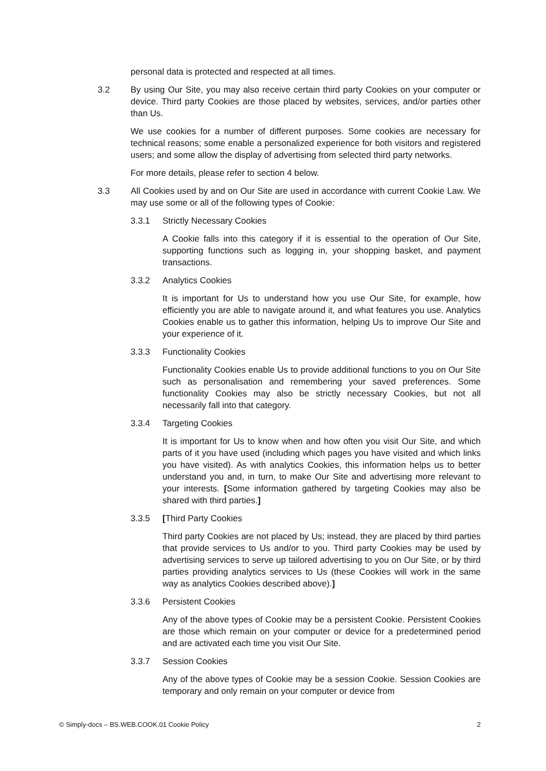personal data is protected and respected at all times.
3.2 By using Our Site, you may also receive certain third party Cookies on your computer or device. Third party Cookies are those placed by websites, services, and/or parties other than Us.
We use cookies for a number of different purposes. Some cookies are necessary for technical reasons; some enable a personalized experience for both visitors and registered users; and some allow the display of advertising from selected third party networks.
For more details, please refer to section 4 below.
3.3 All Cookies used by and on Our Site are used in accordance with current Cookie Law. We may use some or all of the following types of Cookie:
3.3.1 Strictly Necessary Cookies
A Cookie falls into this category if it is essential to the operation of Our Site, supporting functions such as logging in, your shopping basket, and payment transactions.
3.3.2 Analytics Cookies
It is important for Us to understand how you use Our Site, for example, how efficiently you are able to navigate around it, and what features you use. Analytics Cookies enable us to gather this information, helping Us to improve Our Site and your experience of it.
3.3.3 Functionality Cookies
Functionality Cookies enable Us to provide additional functions to you on Our Site such as personalisation and remembering your saved preferences. Some functionality Cookies may also be strictly necessary Cookies, but not all necessarily fall into that category.
3.3.4 Targeting Cookies
It is important for Us to know when and how often you visit Our Site, and which parts of it you have used (including which pages you have visited and which links you have visited). As with analytics Cookies, this information helps us to better understand you and, in turn, to make Our Site and advertising more relevant to your interests. [Some information gathered by targeting Cookies may also be shared with third parties.]
3.3.5 [Third Party Cookies
Third party Cookies are not placed by Us; instead, they are placed by third parties that provide services to Us and/or to you. Third party Cookies may be used by advertising services to serve up tailored advertising to you on Our Site, or by third parties providing analytics services to Us (these Cookies will work in the same way as analytics Cookies described above).]
3.3.6 Persistent Cookies
Any of the above types of Cookie may be a persistent Cookie. Persistent Cookies are those which remain on your computer or device for a predetermined period and are activated each time you visit Our Site.
3.3.7 Session Cookies
Any of the above types of Cookie may be a session Cookie. Session Cookies are temporary and only remain on your computer or device from
© Simply-docs – BS.WEB.COOK.01 Cookie Policy 2